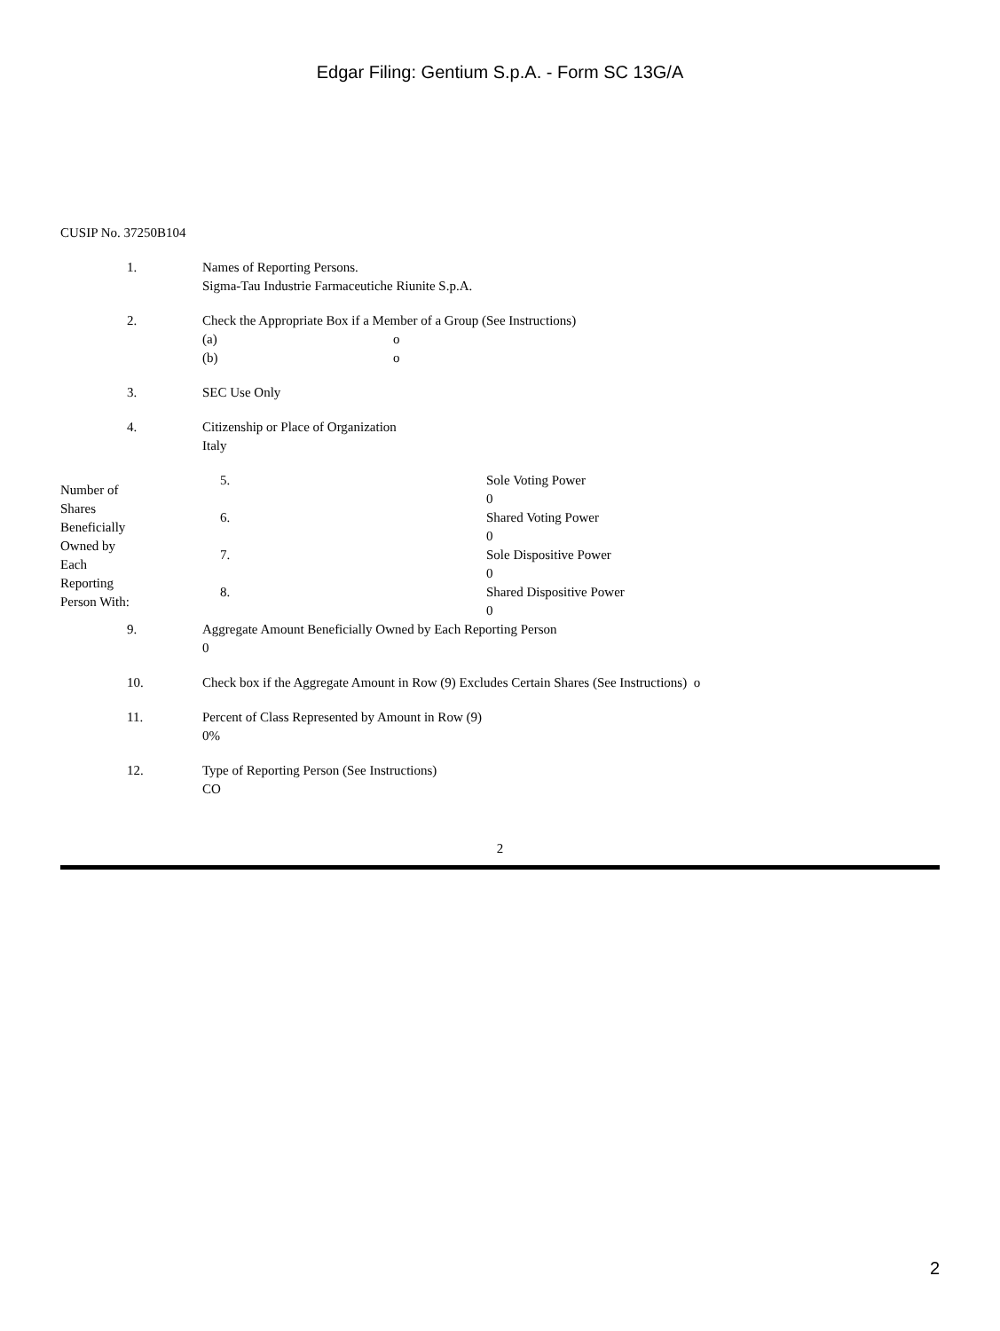Edgar Filing: Gentium S.p.A. - Form SC 13G/A
CUSIP No. 37250B104
| 1. | Names of Reporting Persons. Sigma-Tau Industrie Farmaceutiche Riunite S.p.A. |
| 2. | Check the Appropriate Box if a Member of a Group (See Instructions) (a) o (b) o |
| 3. | SEC Use Only |
| 4. | Citizenship or Place of Organization Italy |
| Number of Shares Beneficially Owned by Each Reporting Person With: | 5. | Sole Voting Power 0 |
| | 6. | Shared Voting Power 0 |
| | 7. | Sole Dispositive Power 0 |
| | 8. | Shared Dispositive Power 0 |
| 9. | Aggregate Amount Beneficially Owned by Each Reporting Person 0 |
| 10. | Check box if the Aggregate Amount in Row (9) Excludes Certain Shares (See Instructions) o |
| 11. | Percent of Class Represented by Amount in Row (9) 0% |
| 12. | Type of Reporting Person (See Instructions) CO |
2
2